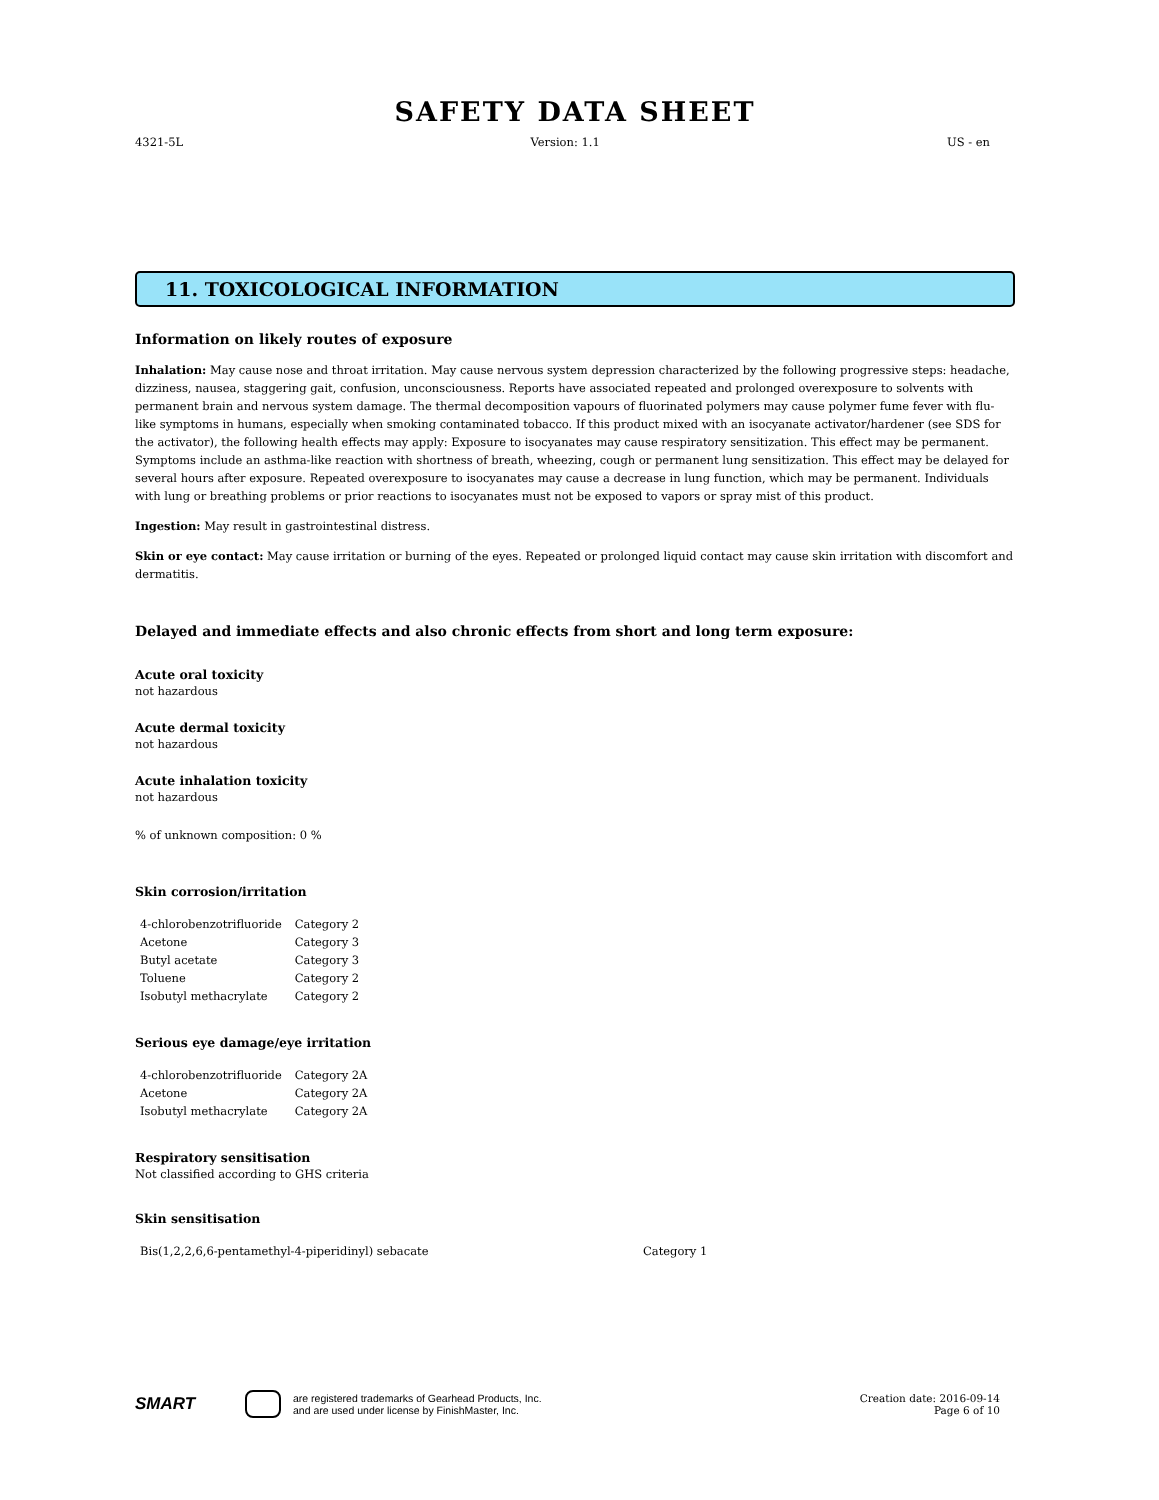SAFETY DATA SHEET
4321-5L Version: 1.1 US - en
11. TOXICOLOGICAL INFORMATION
Information on likely routes of exposure
Inhalation: May cause nose and throat irritation. May cause nervous system depression characterized by the following progressive steps: headache, dizziness, nausea, staggering gait, confusion, unconsciousness. Reports have associated repeated and prolonged overexposure to solvents with permanent brain and nervous system damage. The thermal decomposition vapours of fluorinated polymers may cause polymer fume fever with flu-like symptoms in humans, especially when smoking contaminated tobacco. If this product mixed with an isocyanate activator/hardener (see SDS for the activator), the following health effects may apply: Exposure to isocyanates may cause respiratory sensitization. This effect may be permanent. Symptoms include an asthma-like reaction with shortness of breath, wheezing, cough or permanent lung sensitization. This effect may be delayed for several hours after exposure. Repeated overexposure to isocyanates may cause a decrease in lung function, which may be permanent. Individuals with lung or breathing problems or prior reactions to isocyanates must not be exposed to vapors or spray mist of this product.
Ingestion: May result in gastrointestinal distress.
Skin or eye contact: May cause irritation or burning of the eyes. Repeated or prolonged liquid contact may cause skin irritation with discomfort and dermatitis.
Delayed and immediate effects and also chronic effects from short and long term exposure:
Acute oral toxicity
not hazardous
Acute dermal toxicity
not hazardous
Acute inhalation toxicity
not hazardous
% of unknown composition: 0 %
Skin corrosion/irritation
| 4-chlorobenzotrifluoride | Category 2 |
| Acetone | Category 3 |
| Butyl acetate | Category 3 |
| Toluene | Category 2 |
| Isobutyl methacrylate | Category 2 |
Serious eye damage/eye irritation
| 4-chlorobenzotrifluoride | Category 2A |
| Acetone | Category 2A |
| Isobutyl methacrylate | Category 2A |
Respiratory sensitisation
Not classified according to GHS criteria
Skin sensitisation
| Bis(1,2,2,6,6-pentamethyl-4-piperidinyl) sebacate | Category 1 |
SMART are registered trademarks of Gearhead Products, Inc.
and are used under license by FinishMaster, Inc. Creation date: 2016-09-14
Page 6 of 10